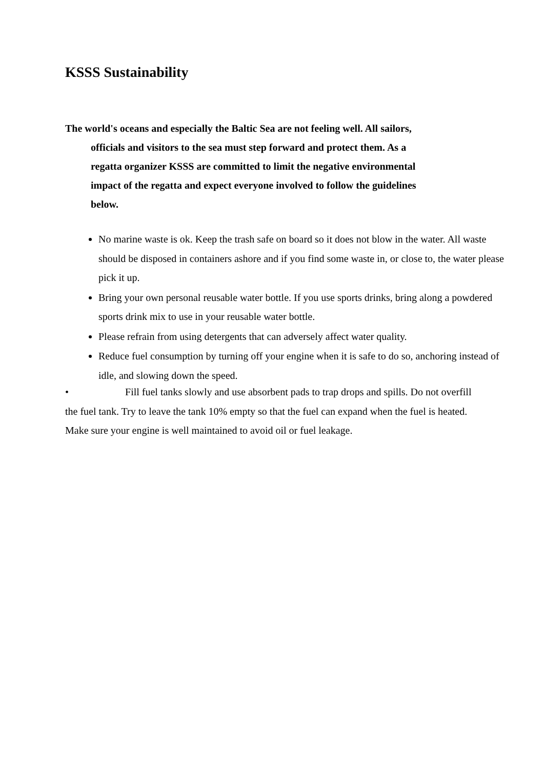KSSS Sustainability
The world's oceans and especially the Baltic Sea are not feeling well. All sailors, officials and visitors to the sea must step forward and protect them. As a regatta organizer KSSS are committed to limit the negative environmental impact of the regatta and expect everyone involved to follow the guidelines below.
No marine waste is ok. Keep the trash safe on board so it does not blow in the water. All waste should be disposed in containers ashore and if you find some waste in, or close to, the water please pick it up.
Bring your own personal reusable water bottle. If you use sports drinks, bring along a powdered sports drink mix to use in your reusable water bottle.
Please refrain from using detergents that can adversely affect water quality.
Reduce fuel consumption by turning off your engine when it is safe to do so, anchoring instead of idle, and slowing down the speed.
• Fill fuel tanks slowly and use absorbent pads to trap drops and spills. Do not overfill the fuel tank. Try to leave the tank 10% empty so that the fuel can expand when the fuel is heated. Make sure your engine is well maintained to avoid oil or fuel leakage.